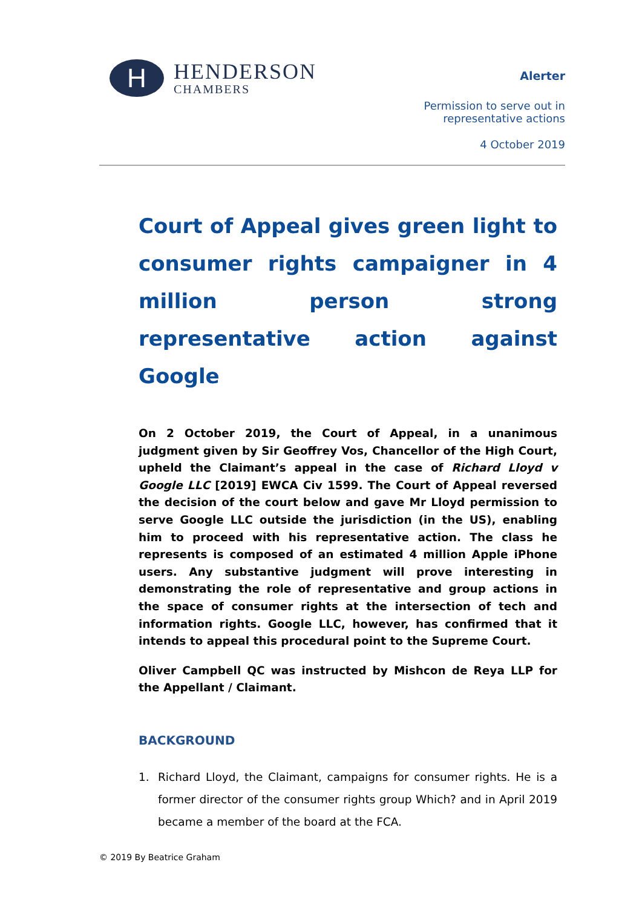H
HENDERSON
CHAMBERS
Alerter
Permission to serve out in
representative actions
4 October 2019
Court of Appeal gives green light to consumer rights campaigner in 4 million person strong representative action against Google
On 2 October 2019, the Court of Appeal, in a unanimous judgment given by Sir Geoffrey Vos, Chancellor of the High Court, upheld the Claimant’s appeal in the case of Richard Lloyd v Google LLC [2019] EWCA Civ 1599. The Court of Appeal reversed the decision of the court below and gave Mr Lloyd permission to serve Google LLC outside the jurisdiction (in the US), enabling him to proceed with his representative action. The class he represents is composed of an estimated 4 million Apple iPhone users. Any substantive judgment will prove interesting in demonstrating the role of representative and group actions in the space of consumer rights at the intersection of tech and information rights. Google LLC, however, has confirmed that it intends to appeal this procedural point to the Supreme Court.
Oliver Campbell QC was instructed by Mishcon de Reya LLP for the Appellant / Claimant.
BACKGROUND
1. Richard Lloyd, the Claimant, campaigns for consumer rights. He is a former director of the consumer rights group Which? and in April 2019 became a member of the board at the FCA.
© 2019 By Beatrice Graham